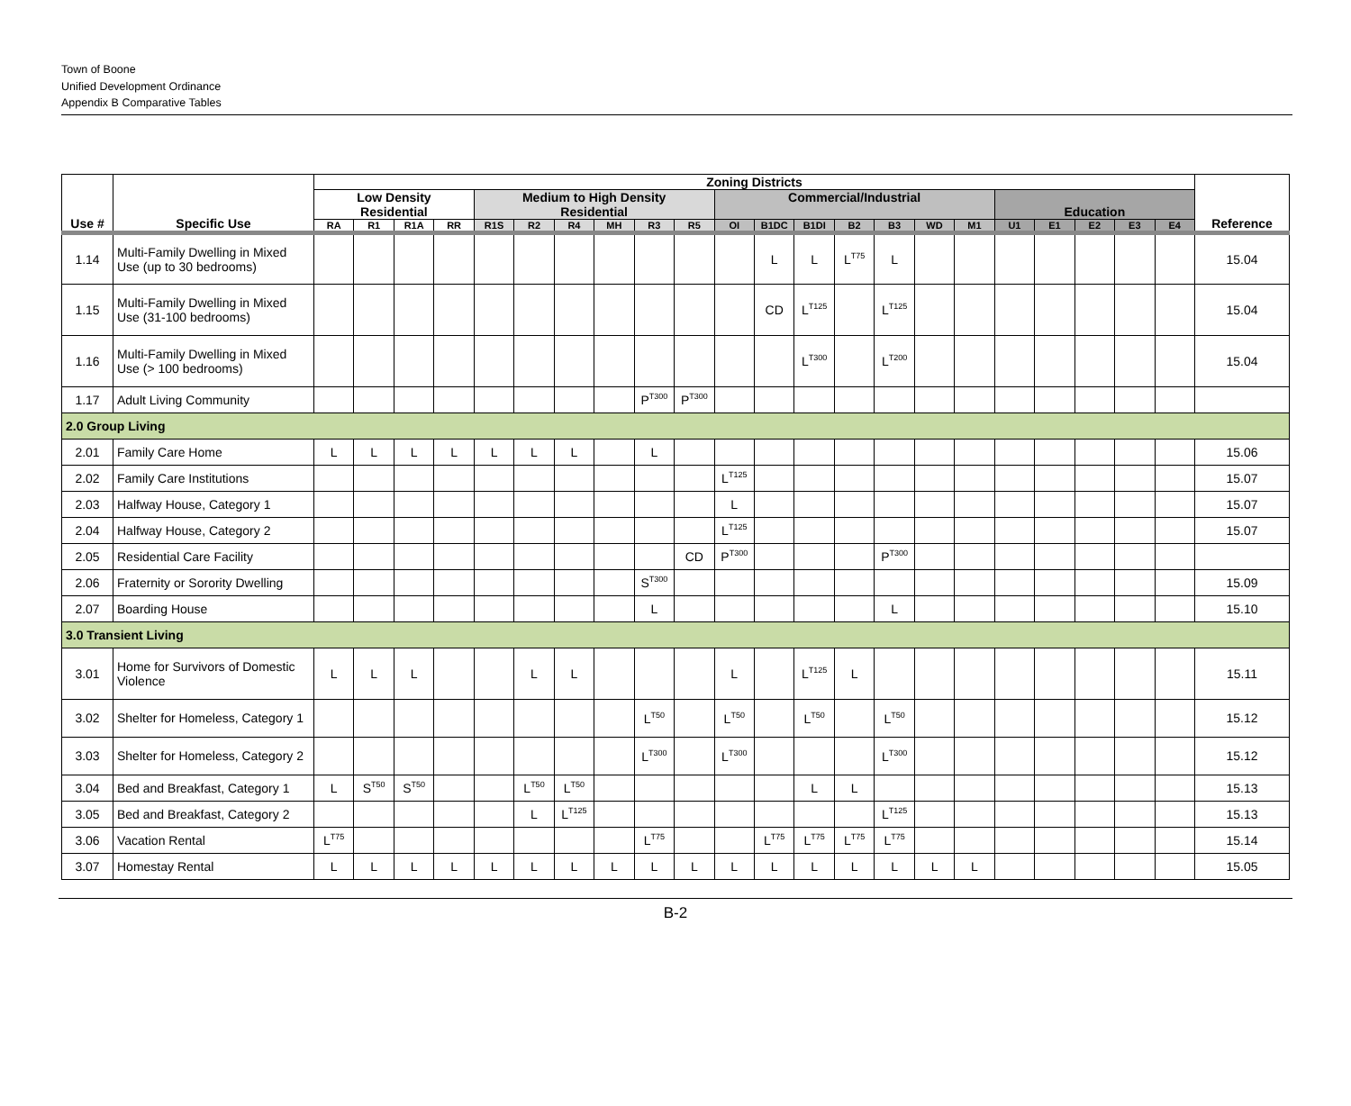Town of Boone
Unified Development Ordinance
Appendix B Comparative Tables
| Use # | Specific Use | Zoning Districts | | | | | | | | | | | | | | | | | | | | | | Reference |
| --- | --- | --- | --- | --- | --- | --- | --- | --- | --- | --- | --- | --- | --- | --- | --- | --- | --- | --- | --- | --- | --- | --- | --- | --- |
| | | Low Density Residential | | | | Medium to High Density Residential | | | | | | Commercial/Industrial | | | | | | | Education | | | | | |
| | | RA | R1 | R1A | RR | R1S | R2 | R4 | MH | R3 | R5 | OI | B1DC | B1DI | B2 | B3 | WD | M1 | U1 | E1 | E2 | E3 | E4 | |
| 1.14 | Multi-Family Dwelling in Mixed Use (up to 30 bedrooms) | | | | | | | | | | | | L | L | L<sup>T75</sup> | L | | | | | | | | 15.04 |
| 1.15 | Multi-Family Dwelling in Mixed Use (31-100 bedrooms) | | | | | | | | | | | | CD | L<sup>T125</sup> | | L<sup>T125</sup> | | | | | | | | 15.04 |
| 1.16 | Multi-Family Dwelling in Mixed Use (> 100 bedrooms) | | | | | | | | | | | | | L<sup>T300</sup> | | L<sup>T200</sup> | | | | | | | | 15.04 |
| 1.17 | Adult Living Community | | | | | | | | | P<sup>T300</sup> | P<sup>T300</sup> | | | | | | | | | | | | | |
| 2.0 Group Living | | | | | | | | | | | | | | | | | | | | | | | | |
| 2.01 | Family Care Home | L | L | L | L | L | L | L | | L | | | | | | | | | | | | | | 15.06 |
| 2.02 | Family Care Institutions | | | | | | | | | | | L<sup>T125</sup> | | | | | | | | | | | | 15.07 |
| 2.03 | Halfway House, Category 1 | | | | | | | | | | | L | | | | | | | | | | | | 15.07 |
| 2.04 | Halfway House, Category 2 | | | | | | | | | | | L<sup>T125</sup> | | | | | | | | | | | | 15.07 |
| 2.05 | Residential Care Facility | | | | | | | | | | CD | P<sup>T300</sup> | | | | P<sup>T300</sup> | | | | | | | | |
| 2.06 | Fraternity or Sorority Dwelling | | | | | | | | | S<sup>T300</sup> | | | | | | | | | | | | | | 15.09 |
| 2.07 | Boarding House | | | | | | | | | L | | | | | | L | | | | | | | | 15.10 |
| 3.0 Transient Living | | | | | | | | | | | | | | | | | | | | | | | | |
| 3.01 | Home for Survivors of Domestic Violence | L | L | L | | | L | L | | | | L | | L<sup>T125</sup> | L | | | | | | | | | 15.11 |
| 3.02 | Shelter for Homeless, Category 1 | | | | | | | | | L<sup>T50</sup> | | L<sup>T50</sup> | | L<sup>T50</sup> | | L<sup>T50</sup> | | | | | | | | 15.12 |
| 3.03 | Shelter for Homeless, Category 2 | | | | | | | | | L<sup>T300</sup> | | L<sup>T300</sup> | | | | L<sup>T300</sup> | | | | | | | | 15.12 |
| 3.04 | Bed and Breakfast, Category 1 | L | S<sup>T50</sup> | S<sup>T50</sup> | | | L<sup>T50</sup> | L<sup>T50</sup> | | | | | | L | L | | | | | | | | | 15.13 |
| 3.05 | Bed and Breakfast, Category 2 | | | | | | L | L<sup>T125</sup> | | | | | | | | L<sup>T125</sup> | | | | | | | | 15.13 |
| 3.06 | Vacation Rental | L<sup>T75</sup> | | | | | | | | L<sup>T75</sup> | | | L<sup>T75</sup> | L<sup>T75</sup> | L<sup>T75</sup> | L<sup>T75</sup> | | | | | | | | 15.14 |
| 3.07 | Homestay Rental | L | L | L | L | L | L | L | L | L | L | L | L | L | L | L | L | L | | | | | | 15.05 |
B-2